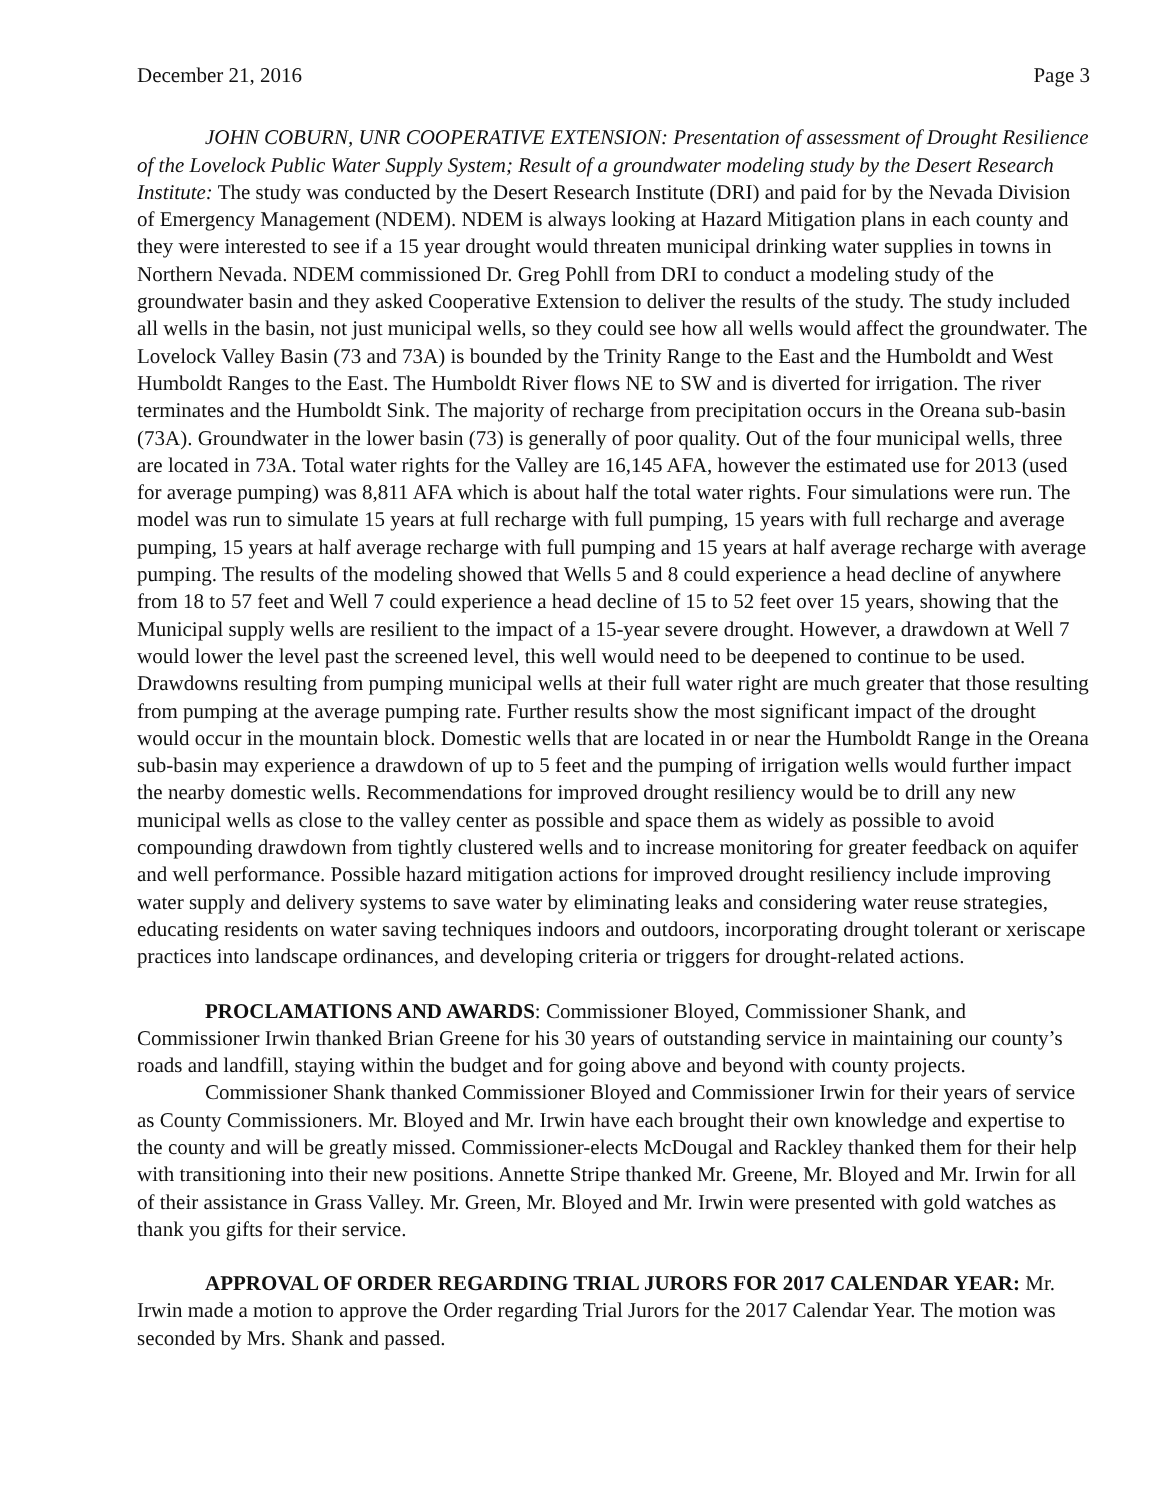December 21, 2016 Page 3
JOHN COBURN, UNR COOPERATIVE EXTENSION: Presentation of assessment of Drought Resilience of the Lovelock Public Water Supply System; Result of a groundwater modeling study by the Desert Research Institute: The study was conducted by the Desert Research Institute (DRI) and paid for by the Nevada Division of Emergency Management (NDEM). NDEM is always looking at Hazard Mitigation plans in each county and they were interested to see if a 15 year drought would threaten municipal drinking water supplies in towns in Northern Nevada. NDEM commissioned Dr. Greg Pohll from DRI to conduct a modeling study of the groundwater basin and they asked Cooperative Extension to deliver the results of the study. The study included all wells in the basin, not just municipal wells, so they could see how all wells would affect the groundwater. The Lovelock Valley Basin (73 and 73A) is bounded by the Trinity Range to the East and the Humboldt and West Humboldt Ranges to the East. The Humboldt River flows NE to SW and is diverted for irrigation. The river terminates and the Humboldt Sink. The majority of recharge from precipitation occurs in the Oreana sub-basin (73A). Groundwater in the lower basin (73) is generally of poor quality. Out of the four municipal wells, three are located in 73A. Total water rights for the Valley are 16,145 AFA, however the estimated use for 2013 (used for average pumping) was 8,811 AFA which is about half the total water rights. Four simulations were run. The model was run to simulate 15 years at full recharge with full pumping, 15 years with full recharge and average pumping, 15 years at half average recharge with full pumping and 15 years at half average recharge with average pumping. The results of the modeling showed that Wells 5 and 8 could experience a head decline of anywhere from 18 to 57 feet and Well 7 could experience a head decline of 15 to 52 feet over 15 years, showing that the Municipal supply wells are resilient to the impact of a 15-year severe drought. However, a drawdown at Well 7 would lower the level past the screened level, this well would need to be deepened to continue to be used. Drawdowns resulting from pumping municipal wells at their full water right are much greater that those resulting from pumping at the average pumping rate. Further results show the most significant impact of the drought would occur in the mountain block. Domestic wells that are located in or near the Humboldt Range in the Oreana sub-basin may experience a drawdown of up to 5 feet and the pumping of irrigation wells would further impact the nearby domestic wells. Recommendations for improved drought resiliency would be to drill any new municipal wells as close to the valley center as possible and space them as widely as possible to avoid compounding drawdown from tightly clustered wells and to increase monitoring for greater feedback on aquifer and well performance. Possible hazard mitigation actions for improved drought resiliency include improving water supply and delivery systems to save water by eliminating leaks and considering water reuse strategies, educating residents on water saving techniques indoors and outdoors, incorporating drought tolerant or xeriscape practices into landscape ordinances, and developing criteria or triggers for drought-related actions.
PROCLAMATIONS AND AWARDS: Commissioner Bloyed, Commissioner Shank, and Commissioner Irwin thanked Brian Greene for his 30 years of outstanding service in maintaining our county’s roads and landfill, staying within the budget and for going above and beyond with county projects.
Commissioner Shank thanked Commissioner Bloyed and Commissioner Irwin for their years of service as County Commissioners. Mr. Bloyed and Mr. Irwin have each brought their own knowledge and expertise to the county and will be greatly missed. Commissioner-elects McDougal and Rackley thanked them for their help with transitioning into their new positions. Annette Stripe thanked Mr. Greene, Mr. Bloyed and Mr. Irwin for all of their assistance in Grass Valley. Mr. Green, Mr. Bloyed and Mr. Irwin were presented with gold watches as thank you gifts for their service.
APPROVAL OF ORDER REGARDING TRIAL JURORS FOR 2017 CALENDAR YEAR: Mr. Irwin made a motion to approve the Order regarding Trial Jurors for the 2017 Calendar Year. The motion was seconded by Mrs. Shank and passed.